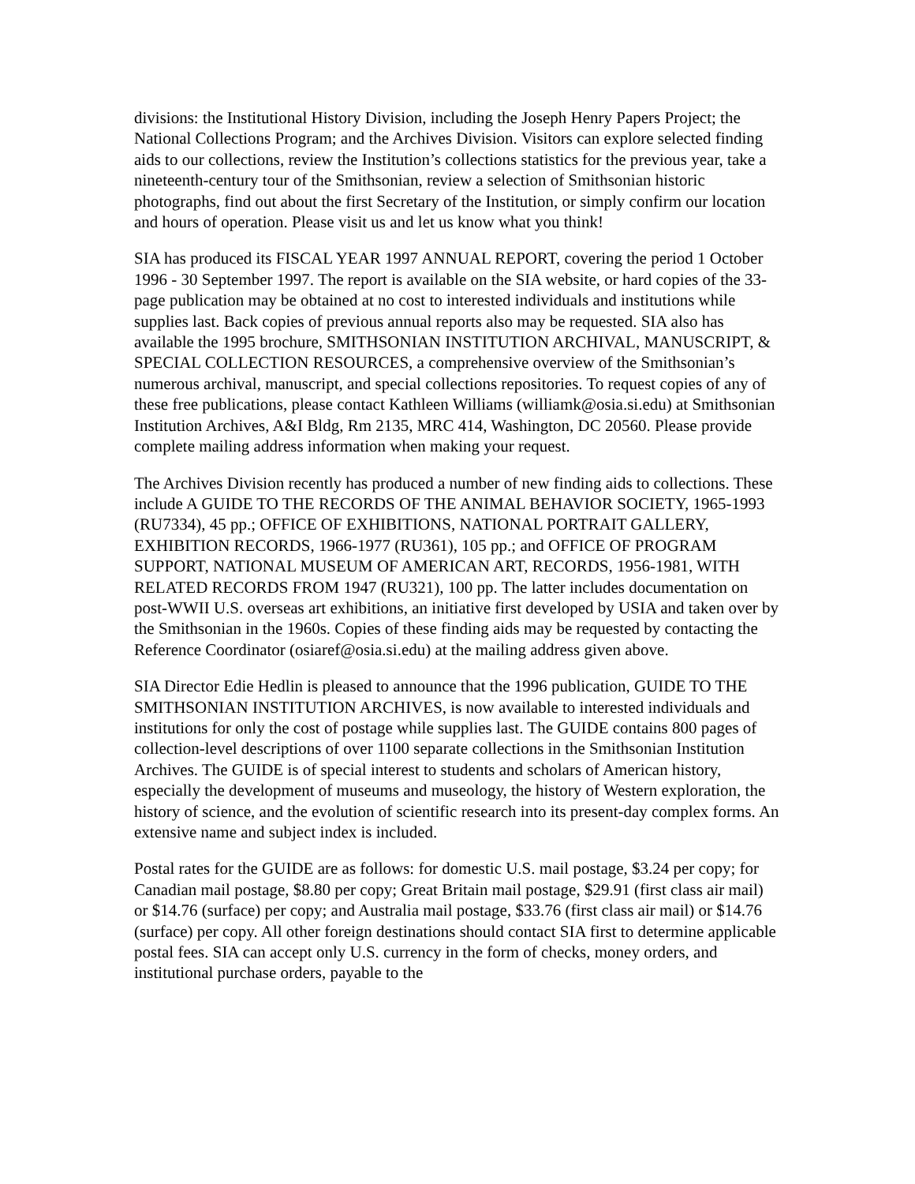divisions: the Institutional History Division, including the Joseph Henry Papers Project; the National Collections Program; and the Archives Division. Visitors can explore selected finding aids to our collections, review the Institution’s collections statistics for the previous year, take a nineteenth-century tour of the Smithsonian, review a selection of Smithsonian historic photographs, find out about the first Secretary of the Institution, or simply confirm our location and hours of operation. Please visit us and let us know what you think!
SIA has produced its FISCAL YEAR 1997 ANNUAL REPORT, covering the period 1 October 1996 - 30 September 1997. The report is available on the SIA website, or hard copies of the 33-page publication may be obtained at no cost to interested individuals and institutions while supplies last. Back copies of previous annual reports also may be requested. SIA also has available the 1995 brochure, SMITHSONIAN INSTITUTION ARCHIVAL, MANUSCRIPT, & SPECIAL COLLECTION RESOURCES, a comprehensive overview of the Smithsonian’s numerous archival, manuscript, and special collections repositories. To request copies of any of these free publications, please contact Kathleen Williams (williamk@osia.si.edu) at Smithsonian Institution Archives, A&I Bldg, Rm 2135, MRC 414, Washington, DC 20560. Please provide complete mailing address information when making your request.
The Archives Division recently has produced a number of new finding aids to collections. These include A GUIDE TO THE RECORDS OF THE ANIMAL BEHAVIOR SOCIETY, 1965-1993 (RU7334), 45 pp.; OFFICE OF EXHIBITIONS, NATIONAL PORTRAIT GALLERY, EXHIBITION RECORDS, 1966-1977 (RU361), 105 pp.; and OFFICE OF PROGRAM SUPPORT, NATIONAL MUSEUM OF AMERICAN ART, RECORDS, 1956-1981, WITH RELATED RECORDS FROM 1947 (RU321), 100 pp. The latter includes documentation on post-WWII U.S. overseas art exhibitions, an initiative first developed by USIA and taken over by the Smithsonian in the 1960s. Copies of these finding aids may be requested by contacting the Reference Coordinator (osiaref@osia.si.edu) at the mailing address given above.
SIA Director Edie Hedlin is pleased to announce that the 1996 publication, GUIDE TO THE SMITHSONIAN INSTITUTION ARCHIVES, is now available to interested individuals and institutions for only the cost of postage while supplies last. The GUIDE contains 800 pages of collection-level descriptions of over 1100 separate collections in the Smithsonian Institution Archives. The GUIDE is of special interest to students and scholars of American history, especially the development of museums and museology, the history of Western exploration, the history of science, and the evolution of scientific research into its present-day complex forms. An extensive name and subject index is included.
Postal rates for the GUIDE are as follows: for domestic U.S. mail postage, $3.24 per copy; for Canadian mail postage, $8.80 per copy; Great Britain mail postage, $29.91 (first class air mail) or $14.76 (surface) per copy; and Australia mail postage, $33.76 (first class air mail) or $14.76 (surface) per copy. All other foreign destinations should contact SIA first to determine applicable postal fees. SIA can accept only U.S. currency in the form of checks, money orders, and institutional purchase orders, payable to the